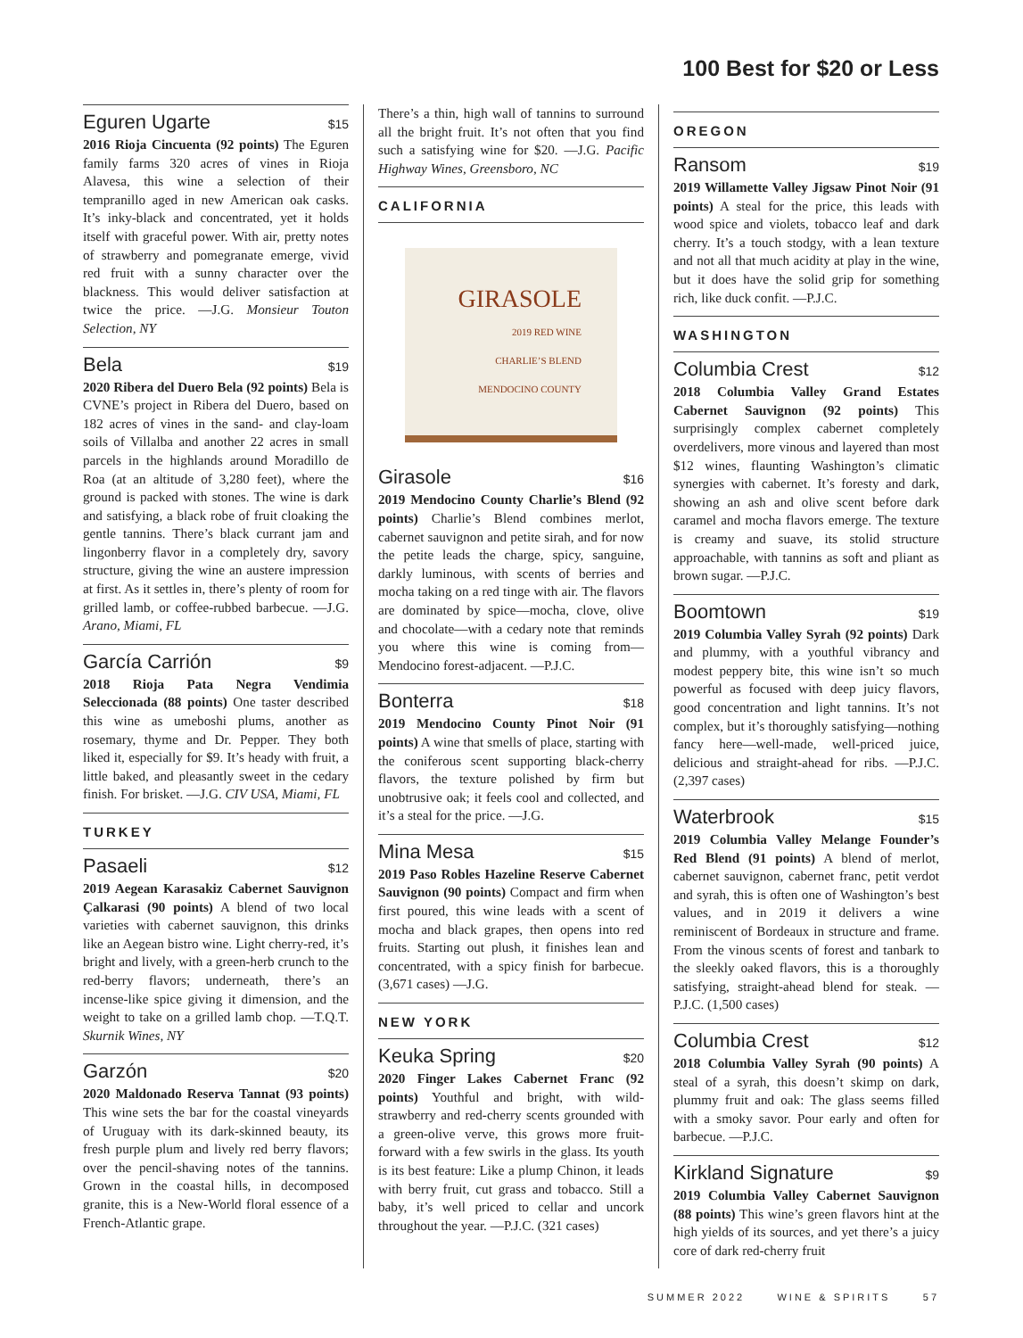100 Best for $20 or Less
Eguren Ugarte $15
2016 Rioja Cincuenta (92 points) The Eguren family farms 320 acres of vines in Rioja Alavesa, this wine a selection of their tempranillo aged in new American oak casks. It’s inky-black and concentrated, yet it holds itself with graceful power. With air, pretty notes of strawberry and pomegranate emerge, vivid red fruit with a sunny character over the blackness. This would deliver satisfaction at twice the price. —J.G. Monsieur Touton Selection, NY
Bela $19
2020 Ribera del Duero Bela (92 points) Bela is CVNE’s project in Ribera del Duero, based on 182 acres of vines in the sand- and clay-loam soils of Villalba and another 22 acres in small parcels in the highlands around Moradillo de Roa (at an altitude of 3,280 feet), where the ground is packed with stones. The wine is dark and satisfying, a black robe of fruit cloaking the gentle tannins. There’s black currant jam and lingonberry flavor in a completely dry, savory structure, giving the wine an austere impression at first. As it settles in, there’s plenty of room for grilled lamb, or coffee-rubbed barbecue. —J.G. Arano, Miami, FL
García Carrión $9
2018 Rioja Pata Negra Vendimia Seleccionada (88 points) One taster described this wine as umeboshi plums, another as rosemary, thyme and Dr. Pepper. They both liked it, especially for $9. It’s heady with fruit, a little baked, and pleasantly sweet in the cedary finish. For brisket. —J.G. CIV USA, Miami, FL
TURKEY
Pasaeli $12
2019 Aegean Karasakiz Cabernet Sauvignon Çalkarasi (90 points) A blend of two local varieties with cabernet sauvignon, this drinks like an Aegean bistro wine. Light cherry-red, it’s bright and lively, with a green-herb crunch to the red-berry flavors; underneath, there’s an incense-like spice giving it dimension, and the weight to take on a grilled lamb chop. —T.Q.T. Skurnik Wines, NY
Garzón $20
2020 Maldonado Reserva Tannat (93 points) This wine sets the bar for the coastal vineyards of Uruguay with its dark-skinned beauty, its fresh purple plum and lively red berry flavors; over the pencil-shaving notes of the tannins. Grown in the coastal hills, in decomposed granite, this is a New-World floral essence of a French-Atlantic grape.
There’s a thin, high wall of tannins to surround all the bright fruit. It’s not often that you find such a satisfying wine for $20. —J.G. Pacific Highway Wines, Greensboro, NC
CALIFORNIA
GIRASOLE
2019 RED WINE
CHARLIE’S BLEND
MENDOCINO COUNTY
Girasole $16
2019 Mendocino County Charlie’s Blend (92 points) Charlie’s Blend combines merlot, cabernet sauvignon and petite sirah, and for now the petite leads the charge, spicy, sanguine, darkly luminous, with scents of berries and mocha taking on a red tinge with air. The flavors are dominated by spice—mocha, clove, olive and chocolate—with a cedary note that reminds you where this wine is coming from—Mendocino forest-adjacent. —P.J.C.
Bonterra $18
2019 Mendocino County Pinot Noir (91 points) A wine that smells of place, starting with the coniferous scent supporting black-cherry flavors, the texture polished by firm but unobtrusive oak; it feels cool and collected, and it’s a steal for the price. —J.G.
Mina Mesa $15
2019 Paso Robles Hazeline Reserve Cabernet Sauvignon (90 points) Compact and firm when first poured, this wine leads with a scent of mocha and black grapes, then opens into red fruits. Starting out plush, it finishes lean and concentrated, with a spicy finish for barbecue. (3,671 cases) —J.G.
NEW YORK
Keuka Spring $20
2020 Finger Lakes Cabernet Franc (92 points) Youthful and bright, with wild-strawberry and red-cherry scents grounded with a green-olive verve, this grows more fruit-forward with a few swirls in the glass. Its youth is its best feature: Like a plump Chinon, it leads with berry fruit, cut grass and tobacco. Still a baby, it’s well priced to cellar and uncork throughout the year. —P.J.C. (321 cases)
OREGON
Ransom $19
2019 Willamette Valley Jigsaw Pinot Noir (91 points) A steal for the price, this leads with wood spice and violets, tobacco leaf and dark cherry. It’s a touch stodgy, with a lean texture and not all that much acidity at play in the wine, but it does have the solid grip for something rich, like duck confit. —P.J.C.
WASHINGTON
Columbia Crest $12
2018 Columbia Valley Grand Estates Cabernet Sauvignon (92 points) This surprisingly complex cabernet completely overdelivers, more vinous and layered than most $12 wines, flaunting Washington’s climatic synergies with cabernet. It’s foresty and dark, showing an ash and olive scent before dark caramel and mocha flavors emerge. The texture is creamy and suave, its stolid structure approachable, with tannins as soft and pliant as brown sugar. —P.J.C.
Boomtown $19
2019 Columbia Valley Syrah (92 points) Dark and plummy, with a youthful vibrancy and modest peppery bite, this wine isn’t so much powerful as focused with deep juicy flavors, good concentration and light tannins. It’s not complex, but it’s thoroughly satisfying—nothing fancy here—well-made, well-priced juice, delicious and straight-ahead for ribs. —P.J.C. (2,397 cases)
Waterbrook $15
2019 Columbia Valley Melange Founder’s Red Blend (91 points) A blend of merlot, cabernet sauvignon, cabernet franc, petit verdot and syrah, this is often one of Washington’s best values, and in 2019 it delivers a wine reminiscent of Bordeaux in structure and frame. From the vinous scents of forest and tanbark to the sleekly oaked flavors, this is a thoroughly satisfying, straight-ahead blend for steak. —P.J.C. (1,500 cases)
Columbia Crest $12
2018 Columbia Valley Syrah (90 points) A steal of a syrah, this doesn’t skimp on dark, plummy fruit and oak: The glass seems filled with a smoky savor. Pour early and often for barbecue. —P.J.C.
Kirkland Signature $9
2019 Columbia Valley Cabernet Sauvignon (88 points) This wine’s green flavors hint at the high yields of its sources, and yet there’s a juicy core of dark red-cherry fruit
SUMMER 2022 WINE & SPIRITS 57